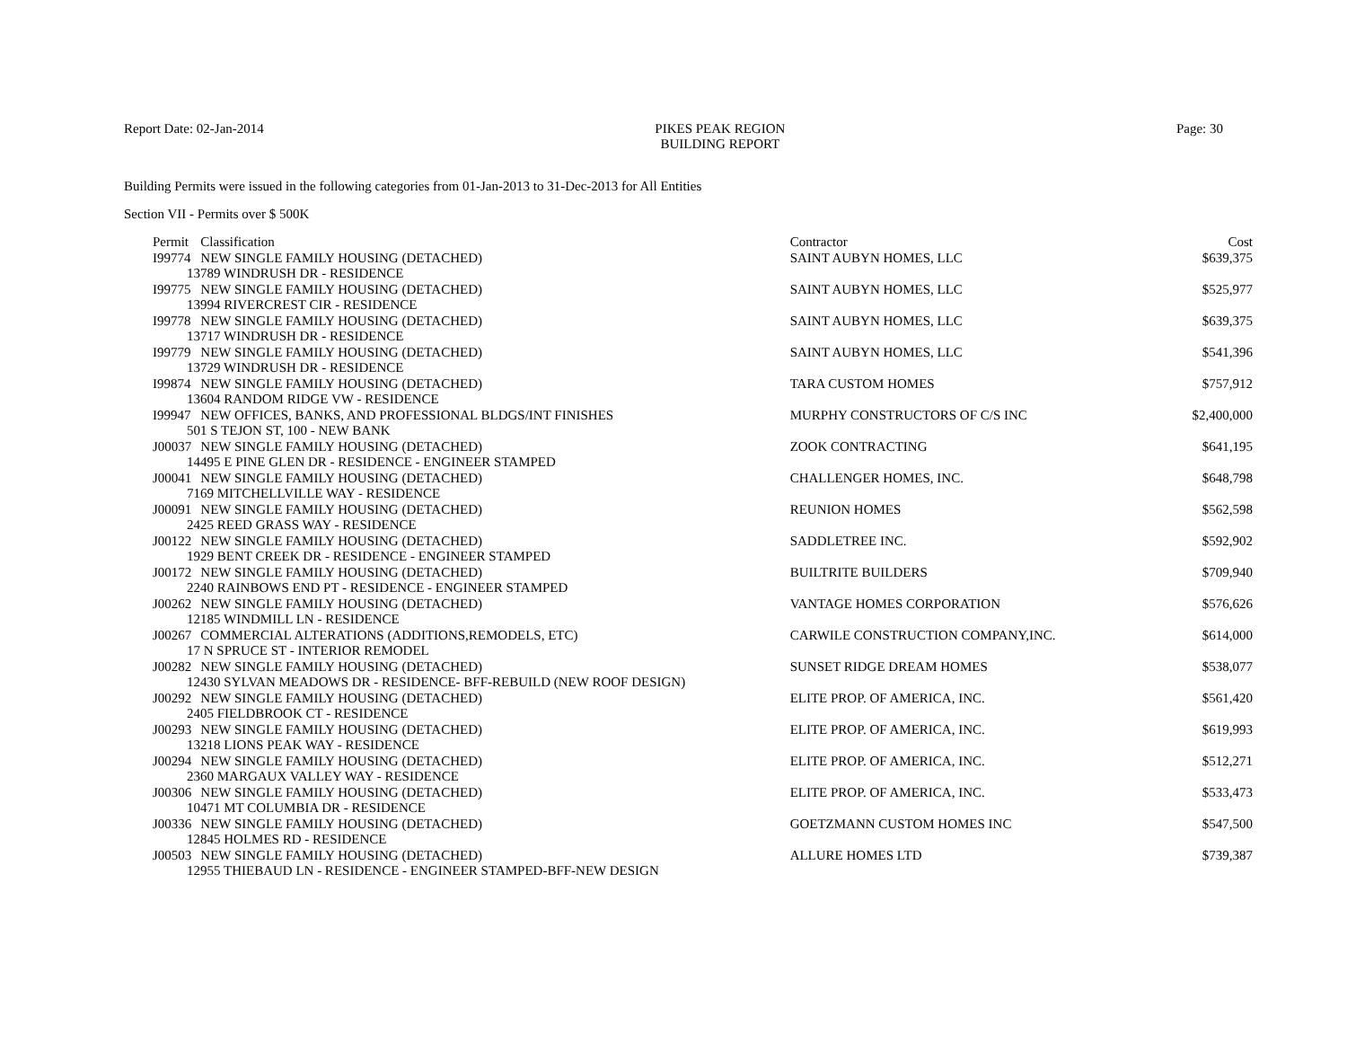Report Date: 02-Jan-2014 PIKES PEAK REGION
BUILDING REPORT
Page: 30
Building Permits were issued in the following categories from 01-Jan-2013 to 31-Dec-2013 for All Entities
Section VII - Permits over $ 500K
| Permit | Classification | Contractor | Cost |
| --- | --- | --- | --- |
| I99774 | NEW SINGLE FAMILY HOUSING (DETACHED) | SAINT AUBYN HOMES, LLC | $639,375 |
| 13789 WINDRUSH DR - RESIDENCE | | | |
| I99775 | NEW SINGLE FAMILY HOUSING (DETACHED) | SAINT AUBYN HOMES, LLC | $525,977 |
| 13994 RIVERCREST CIR - RESIDENCE | | | |
| I99778 | NEW SINGLE FAMILY HOUSING (DETACHED) | SAINT AUBYN HOMES, LLC | $639,375 |
| 13717 WINDRUSH DR - RESIDENCE | | | |
| I99779 | NEW SINGLE FAMILY HOUSING (DETACHED) | SAINT AUBYN HOMES, LLC | $541,396 |
| 13729 WINDRUSH DR - RESIDENCE | | | |
| I99874 | NEW SINGLE FAMILY HOUSING (DETACHED) | TARA CUSTOM HOMES | $757,912 |
| 13604 RANDOM RIDGE VW - RESIDENCE | | | |
| I99947 | NEW OFFICES, BANKS, AND PROFESSIONAL BLDGS/INT FINISHES | MURPHY CONSTRUCTORS OF C/S INC | $2,400,000 |
| 501 S TEJON ST, 100 - NEW BANK | | | |
| J00037 | NEW SINGLE FAMILY HOUSING (DETACHED) | ZOOK CONTRACTING | $641,195 |
| 14495 E PINE GLEN DR - RESIDENCE - ENGINEER STAMPED | | | |
| J00041 | NEW SINGLE FAMILY HOUSING (DETACHED) | CHALLENGER HOMES, INC. | $648,798 |
| 7169 MITCHELLVILLE WAY - RESIDENCE | | | |
| J00091 | NEW SINGLE FAMILY HOUSING (DETACHED) | REUNION HOMES | $562,598 |
| 2425 REED GRASS WAY - RESIDENCE | | | |
| J00122 | NEW SINGLE FAMILY HOUSING (DETACHED) | SADDLETREE INC. | $592,902 |
| 1929 BENT CREEK DR - RESIDENCE - ENGINEER STAMPED | | | |
| J00172 | NEW SINGLE FAMILY HOUSING (DETACHED) | BUILTRITE BUILDERS | $709,940 |
| 2240 RAINBOWS END PT - RESIDENCE - ENGINEER STAMPED | | | |
| J00262 | NEW SINGLE FAMILY HOUSING (DETACHED) | VANTAGE HOMES CORPORATION | $576,626 |
| 12185 WINDMILL LN - RESIDENCE | | | |
| J00267 | COMMERCIAL ALTERATIONS (ADDITIONS,REMODELS, ETC) | CARWILE CONSTRUCTION COMPANY,INC. | $614,000 |
| 17 N SPRUCE ST - INTERIOR REMODEL | | | |
| J00282 | NEW SINGLE FAMILY HOUSING (DETACHED) | SUNSET RIDGE DREAM HOMES | $538,077 |
| 12430 SYLVAN MEADOWS DR - RESIDENCE- BFF-REBUILD (NEW ROOF DESIGN) | | | |
| J00292 | NEW SINGLE FAMILY HOUSING (DETACHED) | ELITE PROP. OF AMERICA, INC. | $561,420 |
| 2405 FIELDBROOK CT - RESIDENCE | | | |
| J00293 | NEW SINGLE FAMILY HOUSING (DETACHED) | ELITE PROP. OF AMERICA, INC. | $619,993 |
| 13218 LIONS PEAK WAY - RESIDENCE | | | |
| J00294 | NEW SINGLE FAMILY HOUSING (DETACHED) | ELITE PROP. OF AMERICA, INC. | $512,271 |
| 2360 MARGAUX VALLEY WAY - RESIDENCE | | | |
| J00306 | NEW SINGLE FAMILY HOUSING (DETACHED) | ELITE PROP. OF AMERICA, INC. | $533,473 |
| 10471 MT COLUMBIA DR - RESIDENCE | | | |
| J00336 | NEW SINGLE FAMILY HOUSING (DETACHED) | GOETZMANN CUSTOM HOMES INC | $547,500 |
| 12845 HOLMES RD - RESIDENCE | | | |
| J00503 | NEW SINGLE FAMILY HOUSING (DETACHED) | ALLURE HOMES LTD | $739,387 |
| 12955 THIEBAUD LN - RESIDENCE - ENGINEER STAMPED-BFF-NEW DESIGN | | | |